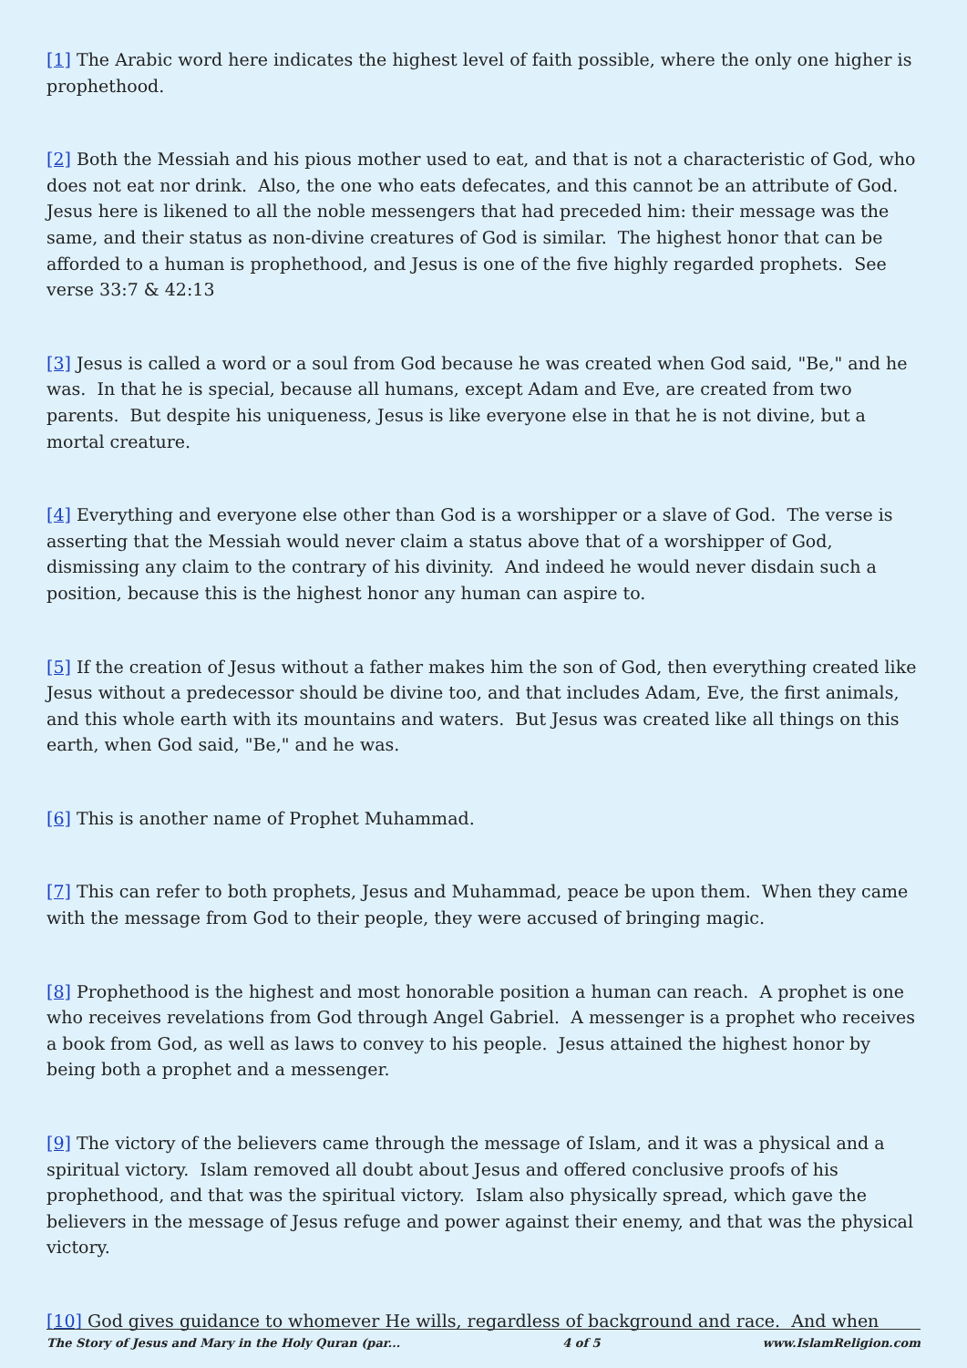[1] The Arabic word here indicates the highest level of faith possible, where the only one higher is prophethood.
[2] Both the Messiah and his pious mother used to eat, and that is not a characteristic of God, who does not eat nor drink. Also, the one who eats defecates, and this cannot be an attribute of God. Jesus here is likened to all the noble messengers that had preceded him: their message was the same, and their status as non-divine creatures of God is similar. The highest honor that can be afforded to a human is prophethood, and Jesus is one of the five highly regarded prophets. See verse 33:7 & 42:13
[3] Jesus is called a word or a soul from God because he was created when God said, "Be," and he was. In that he is special, because all humans, except Adam and Eve, are created from two parents. But despite his uniqueness, Jesus is like everyone else in that he is not divine, but a mortal creature.
[4] Everything and everyone else other than God is a worshipper or a slave of God. The verse is asserting that the Messiah would never claim a status above that of a worshipper of God, dismissing any claim to the contrary of his divinity. And indeed he would never disdain such a position, because this is the highest honor any human can aspire to.
[5] If the creation of Jesus without a father makes him the son of God, then everything created like Jesus without a predecessor should be divine too, and that includes Adam, Eve, the first animals, and this whole earth with its mountains and waters. But Jesus was created like all things on this earth, when God said, "Be," and he was.
[6] This is another name of Prophet Muhammad.
[7] This can refer to both prophets, Jesus and Muhammad, peace be upon them. When they came with the message from God to their people, they were accused of bringing magic.
[8] Prophethood is the highest and most honorable position a human can reach. A prophet is one who receives revelations from God through Angel Gabriel. A messenger is a prophet who receives a book from God, as well as laws to convey to his people. Jesus attained the highest honor by being both a prophet and a messenger.
[9] The victory of the believers came through the message of Islam, and it was a physical and a spiritual victory. Islam removed all doubt about Jesus and offered conclusive proofs of his prophethood, and that was the spiritual victory. Islam also physically spread, which gave the believers in the message of Jesus refuge and power against their enemy, and that was the physical victory.
[10] God gives guidance to whomever He wills, regardless of background and race. And when
The Story of Jesus and Mary in the Holy Quran (par... 4 of 5 www.IslamReligion.com